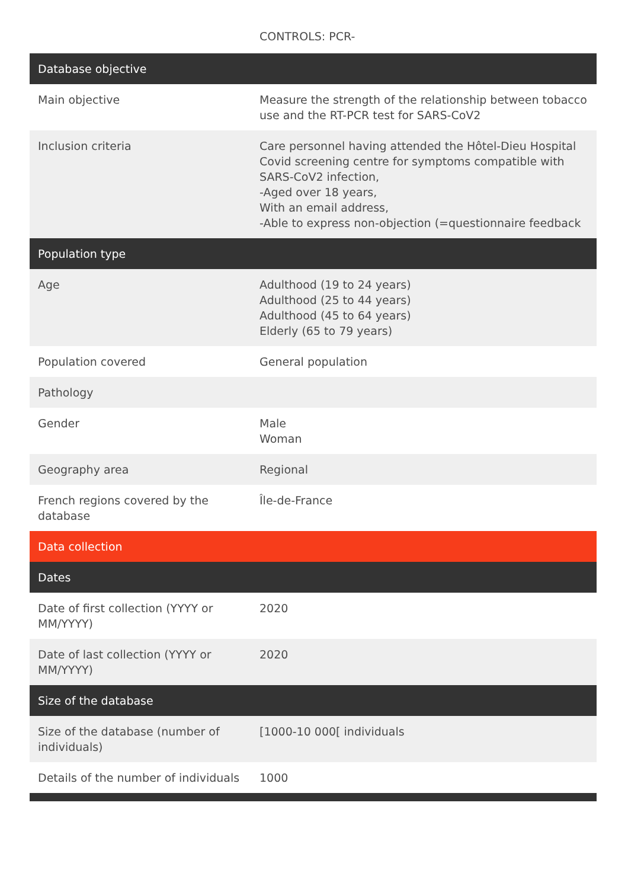CONTROLS: PCR-
| Database objective | |
| --- | --- |
| Main objective | Measure the strength of the relationship between tobacco use and the RT-PCR test for SARS-CoV2 |
| Inclusion criteria | Care personnel having attended the Hôtel-Dieu Hospital Covid screening centre for symptoms compatible with SARS-CoV2 infection, -Aged over 18 years, With an email address, -Able to express non-objection (=questionnaire feedback |
| Population type | |
| Age | Adulthood (19 to 24 years) Adulthood (25 to 44 years) Adulthood (45 to 64 years) Elderly (65 to 79 years) |
| Population covered | General population |
| Pathology | |
| Gender | Male Woman |
| Geography area | Regional |
| French regions covered by the database | Île-de-France |
| Data collection | |
| Dates | |
| Date of first collection (YYYY or MM/YYYY) | 2020 |
| Date of last collection (YYYY or MM/YYYY) | 2020 |
| Size of the database | |
| Size of the database (number of individuals) | [1000-10 000[ individuals |
| Details of the number of individuals | 1000 |